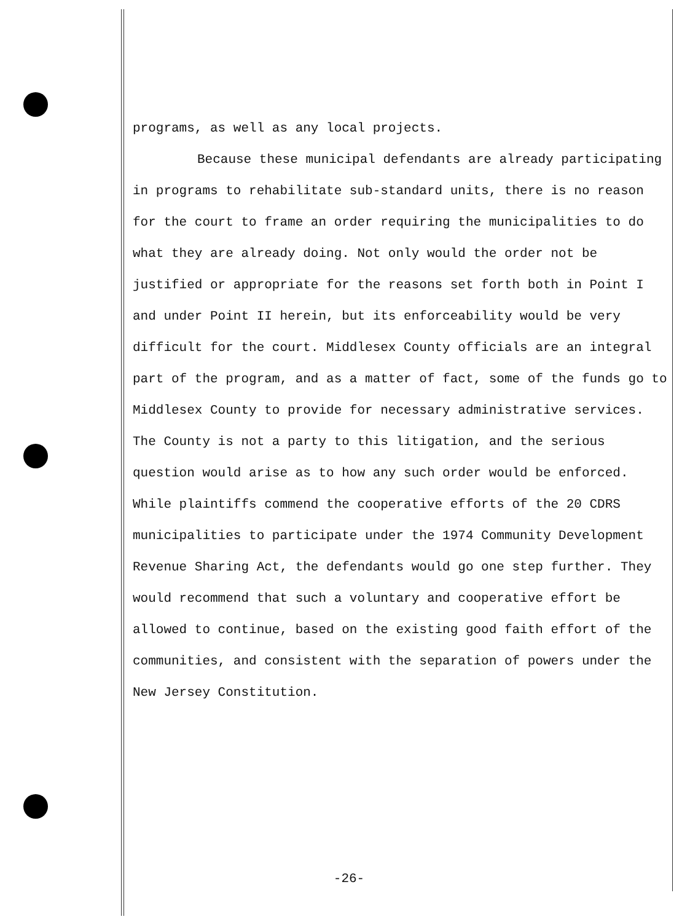programs, as well as any local projects.
Because these municipal defendants are already participating in programs to rehabilitate sub-standard units, there is no reason for the court to frame an order requiring the municipalities to do what they are already doing. Not only would the order not be justified or appropriate for the reasons set forth both in Point I and under Point II herein, but its enforceability would be very difficult for the court. Middlesex County officials are an integral part of the program, and as a matter of fact, some of the funds go to Middlesex County to provide for necessary administrative services. The County is not a party to this litigation, and the serious question would arise as to how any such order would be enforced. While plaintiffs commend the cooperative efforts of the 20 CDRS municipalities to participate under the 1974 Community Development Revenue Sharing Act, the defendants would go one step further. They would recommend that such a voluntary and cooperative effort be allowed to continue, based on the existing good faith effort of the communities, and consistent with the separation of powers under the New Jersey Constitution.
-26-